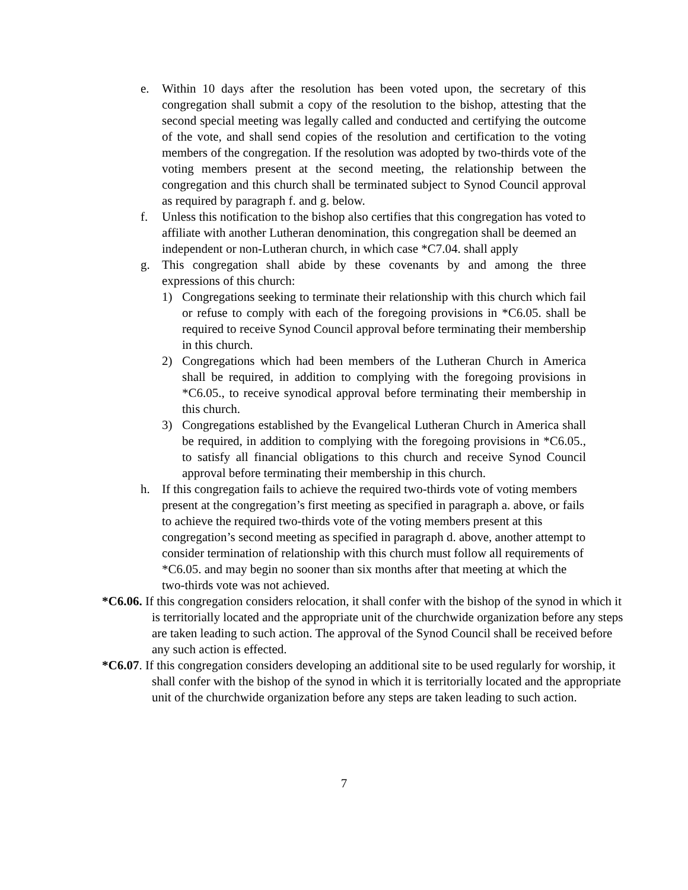e. Within 10 days after the resolution has been voted upon, the secretary of this congregation shall submit a copy of the resolution to the bishop, attesting that the second special meeting was legally called and conducted and certifying the outcome of the vote, and shall send copies of the resolution and certification to the voting members of the congregation. If the resolution was adopted by two-thirds vote of the voting members present at the second meeting, the relationship between the congregation and this church shall be terminated subject to Synod Council approval as required by paragraph f. and g. below.
f. Unless this notification to the bishop also certifies that this congregation has voted to affiliate with another Lutheran denomination, this congregation shall be deemed an independent or non-Lutheran church, in which case *C7.04. shall apply
g. This congregation shall abide by these covenants by and among the three expressions of this church:
1) Congregations seeking to terminate their relationship with this church which fail or refuse to comply with each of the foregoing provisions in *C6.05. shall be required to receive Synod Council approval before terminating their membership in this church.
2) Congregations which had been members of the Lutheran Church in America shall be required, in addition to complying with the foregoing provisions in *C6.05., to receive synodical approval before terminating their membership in this church.
3) Congregations established by the Evangelical Lutheran Church in America shall be required, in addition to complying with the foregoing provisions in *C6.05., to satisfy all financial obligations to this church and receive Synod Council approval before terminating their membership in this church.
h. If this congregation fails to achieve the required two-thirds vote of voting members present at the congregation’s first meeting as specified in paragraph a. above, or fails to achieve the required two-thirds vote of the voting members present at this congregation’s second meeting as specified in paragraph d. above, another attempt to consider termination of relationship with this church must follow all requirements of *C6.05. and may begin no sooner than six months after that meeting at which the two-thirds vote was not achieved.
*C6.06. If this congregation considers relocation, it shall confer with the bishop of the synod in which it is territorially located and the appropriate unit of the churchwide organization before any steps are taken leading to such action. The approval of the Synod Council shall be received before any such action is effected.
*C6.07. If this congregation considers developing an additional site to be used regularly for worship, it shall confer with the bishop of the synod in which it is territorially located and the appropriate unit of the churchwide organization before any steps are taken leading to such action.
7